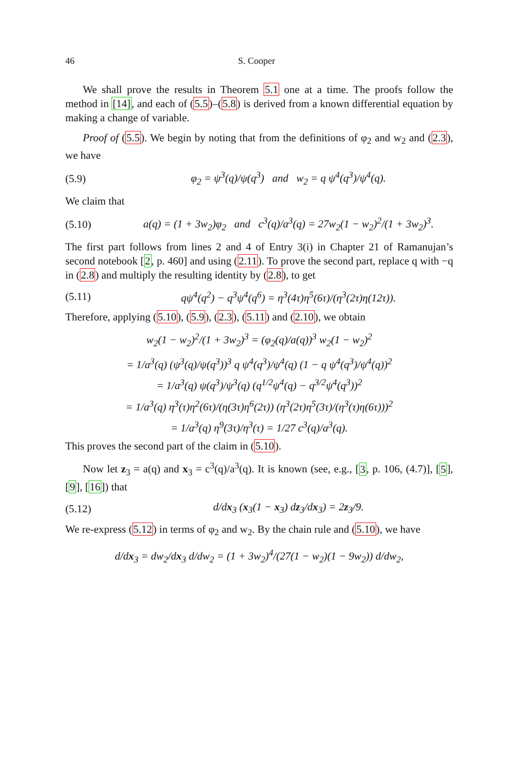46 S. Cooper
We shall prove the results in Theorem 5.1 one at a time. The proofs follow the method in [14], and each of (5.5)–(5.8) is derived from a known differential equation by making a change of variable.
Proof of (5.5). We begin by noting that from the definitions of φ<sub>2</sub> and w<sub>2</sub> and (2.3), we have
(5.9) φ<sub>2</sub> = ψ<sup>3</sup>(q)/ψ(q<sup>3</sup>) and w<sub>2</sub> = q ψ<sup>4</sup>(q<sup>3</sup>)/ψ<sup>4</sup>(q).
We claim that
(5.10) a(q) = (1 + 3w<sub>2</sub>)φ<sub>2</sub> and c<sup>3</sup>(q)/a<sup>3</sup>(q) = 27w<sub>2</sub>(1 − w<sub>2</sub>)<sup>2</sup>/(1 + 3w<sub>2</sub>)<sup>3</sup>.
The first part follows from lines 2 and 4 of Entry 3(i) in Chapter 21 of Ramanujan’s second notebook [2, p. 460] and using (2.11). To prove the second part, replace q with −q in (2.8) and multiply the resulting identity by (2.8), to get
(5.11) qψ<sup>4</sup>(q<sup>2</sup>) − q<sup>3</sup>ψ<sup>4</sup>(q<sup>6</sup>) = η<sup>3</sup>(4τ)η<sup>5</sup>(6τ)/(η<sup>3</sup>(2τ)η(12τ)).
Therefore, applying (5.10), (5.9), (2.3), (5.11) and (2.10), we obtain
w<sub>2</sub>(1 − w<sub>2</sub>)<sup>2</sup>/(1 + 3w<sub>2</sub>)<sup>3</sup> = (φ<sub>2</sub>(q)/a(q))<sup>3</sup> w<sub>2</sub>(1 − w<sub>2</sub>)<sup>2</sup>
= 1/a<sup>3</sup>(q) (ψ<sup>3</sup>(q)/ψ(q<sup>3</sup>))<sup>3</sup> q ψ<sup>4</sup>(q<sup>3</sup>)/ψ<sup>4</sup>(q) (1 − q ψ<sup>4</sup>(q<sup>3</sup>)/ψ<sup>4</sup>(q))<sup>2</sup>
= 1/a<sup>3</sup>(q) ψ(q<sup>3</sup>)/ψ<sup>3</sup>(q) (q<sup>1/2</sup>ψ<sup>4</sup>(q) − q<sup>3/2</sup>ψ<sup>4</sup>(q<sup>3</sup>))<sup>2</sup>
= 1/a<sup>3</sup>(q) η<sup>3</sup>(τ)η<sup>2</sup>(6τ)/(η(3τ)η<sup>6</sup>(2τ)) (η<sup>3</sup>(2τ)η<sup>5</sup>(3τ)/(η<sup>3</sup>(τ)η(6τ)))<sup>2</sup>
= 1/a<sup>3</sup>(q) η<sup>9</sup>(3τ)/η<sup>3</sup>(τ) = 1/27 c<sup>3</sup>(q)/a<sup>3</sup>(q).
This proves the second part of the claim in (5.10).
Now let z<sub>3</sub> = a(q) and x<sub>3</sub> = c<sup>3</sup>(q)/a<sup>3</sup>(q). It is known (see, e.g., [3, p. 106, (4.7)], [5], [9], [16]) that
(5.12) d/dx<sub>3</sub> (x<sub>3</sub>(1 − x<sub>3</sub>) dz<sub>3</sub>/dx<sub>3</sub>) = 2z<sub>3</sub>/9.
We re-express (5.12) in terms of φ<sub>2</sub> and w<sub>2</sub>. By the chain rule and (5.10), we have
d/dx<sub>3</sub> = dw<sub>2</sub>/dx<sub>3</sub> d/dw<sub>2</sub> = (1 + 3w<sub>2</sub>)<sup>4</sup>/(27(1 − w<sub>2</sub>)(1 − 9w<sub>2</sub>)) d/dw<sub>2</sub>,